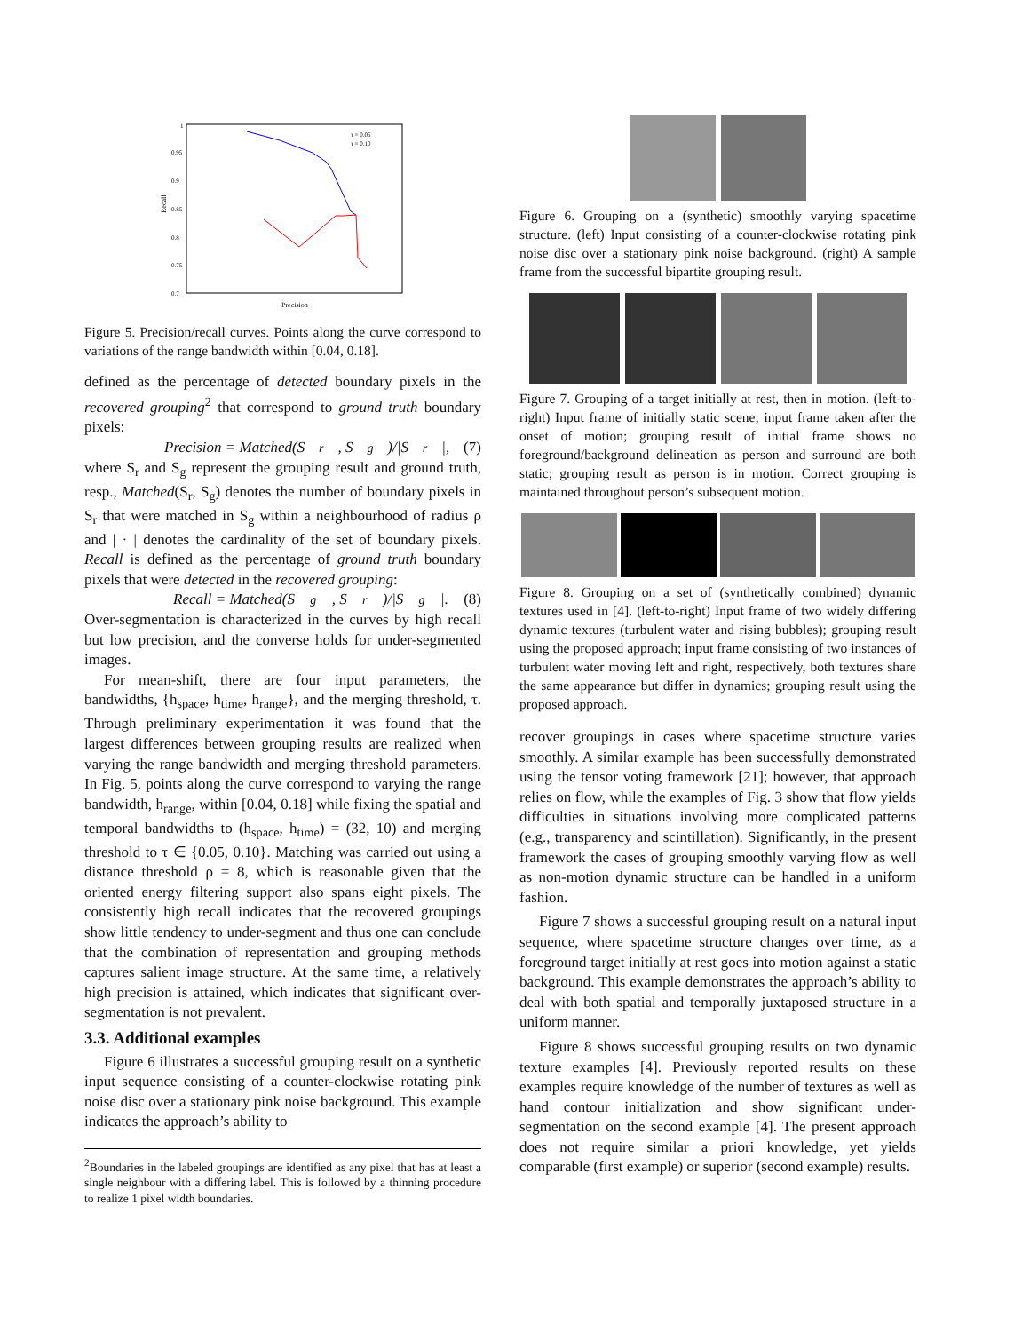Recall
Precision
1
0.95
0.9
0.85
0.8
0.75
0.7
τ = 0.05
τ = 0.10
Figure 5. Precision/recall curves. Points along the curve correspond to variations of the range bandwidth within [0.04, 0.18].
defined as the percentage of detected boundary pixels in the recovered grouping<sup>2</sup> that correspond to ground truth boundary pixels:
Precision = Matched(S<sub>r</sub>, S<sub>g</sub>)/|S<sub>r</sub>|, (7)
where S<sub>r</sub> and S<sub>g</sub> represent the grouping result and ground truth, resp., Matched(S<sub>r</sub>, S<sub>g</sub>) denotes the number of boundary pixels in S<sub>r</sub> that were matched in S<sub>g</sub> within a neighbourhood of radius ρ and | · | denotes the cardinality of the set of boundary pixels. Recall is defined as the percentage of ground truth boundary pixels that were detected in the recovered grouping:
Recall = Matched(S<sub>g</sub>, S<sub>r</sub>)/|S<sub>g</sub>|. (8)
Over-segmentation is characterized in the curves by high recall but low precision, and the converse holds for under-segmented images.
For mean-shift, there are four input parameters, the bandwidths, {h<sub>space</sub>, h<sub>time</sub>, h<sub>range</sub>}, and the merging threshold, τ. Through preliminary experimentation it was found that the largest differences between grouping results are realized when varying the range bandwidth and merging threshold parameters. In Fig. 5, points along the curve correspond to varying the range bandwidth, h<sub>range</sub>, within [0.04, 0.18] while fixing the spatial and temporal bandwidths to (h<sub>space</sub>, h<sub>time</sub>) = (32, 10) and merging threshold to τ ∈ {0.05, 0.10}. Matching was carried out using a distance threshold ρ = 8, which is reasonable given that the oriented energy filtering support also spans eight pixels. The consistently high recall indicates that the recovered groupings show little tendency to under-segment and thus one can conclude that the combination of representation and grouping methods captures salient image structure. At the same time, a relatively high precision is attained, which indicates that significant over-segmentation is not prevalent.
3.3. Additional examples
Figure 6 illustrates a successful grouping result on a synthetic input sequence consisting of a counter-clockwise rotating pink noise disc over a stationary pink noise background. This example indicates the approach’s ability to
<sup>2</sup> Boundaries in the labeled groupings are identified as any pixel that has at least a single neighbour with a differing label. This is followed by a thinning procedure to realize 1 pixel width boundaries.
Figure 6. Grouping on a (synthetic) smoothly varying spacetime structure. (left) Input consisting of a counter-clockwise rotating pink noise disc over a stationary pink noise background. (right) A sample frame from the successful bipartite grouping result.
Figure 7. Grouping of a target initially at rest, then in motion. (left-to-right) Input frame of initially static scene; input frame taken after the onset of motion; grouping result of initial frame shows no foreground/background delineation as person and surround are both static; grouping result as person is in motion. Correct grouping is maintained throughout person’s subsequent motion.
Figure 8. Grouping on a set of (synthetically combined) dynamic textures used in [4]. (left-to-right) Input frame of two widely differing dynamic textures (turbulent water and rising bubbles); grouping result using the proposed approach; input frame consisting of two instances of turbulent water moving left and right, respectively, both textures share the same appearance but differ in dynamics; grouping result using the proposed approach.
recover groupings in cases where spacetime structure varies smoothly. A similar example has been successfully demonstrated using the tensor voting framework [21]; however, that approach relies on flow, while the examples of Fig. 3 show that flow yields difficulties in situations involving more complicated patterns (e.g., transparency and scintillation). Significantly, in the present framework the cases of grouping smoothly varying flow as well as non-motion dynamic structure can be handled in a uniform fashion.
Figure 7 shows a successful grouping result on a natural input sequence, where spacetime structure changes over time, as a foreground target initially at rest goes into motion against a static background. This example demonstrates the approach’s ability to deal with both spatial and temporally juxtaposed structure in a uniform manner.
Figure 8 shows successful grouping results on two dynamic texture examples [4]. Previously reported results on these examples require knowledge of the number of textures as well as hand contour initialization and show significant under-segmentation on the second example [4]. The present approach does not require similar a priori knowledge, yet yields comparable (first example) or superior (second example) results.